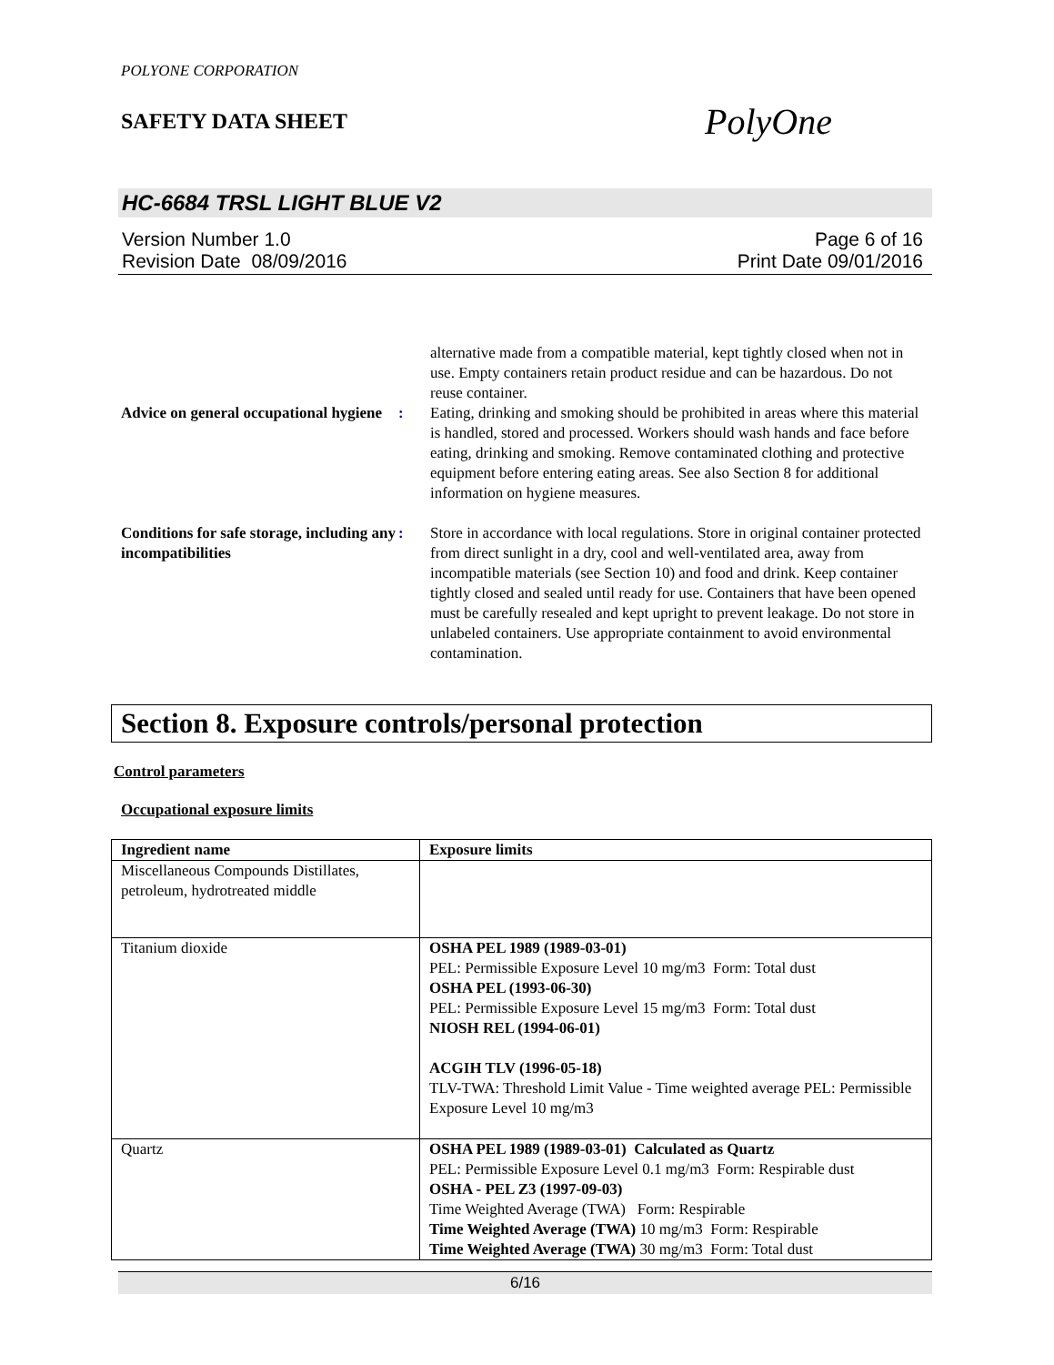POLYONE CORPORATION
SAFETY DATA SHEET
PolyOne
HC-6684 TRSL LIGHT BLUE V2
Version Number 1.0
Revision Date 08/09/2016
Page 6 of 16
Print Date 09/01/2016
alternative made from a compatible material, kept tightly closed when not in use. Empty containers retain product residue and can be hazardous. Do not reuse container.
Advice on general occupational hygiene
: Eating, drinking and smoking should be prohibited in areas where this material is handled, stored and processed. Workers should wash hands and face before eating, drinking and smoking. Remove contaminated clothing and protective equipment before entering eating areas. See also Section 8 for additional information on hygiene measures.
Conditions for safe storage, including any incompatibilities
: Store in accordance with local regulations. Store in original container protected from direct sunlight in a dry, cool and well-ventilated area, away from incompatible materials (see Section 10) and food and drink. Keep container tightly closed and sealed until ready for use. Containers that have been opened must be carefully resealed and kept upright to prevent leakage. Do not store in unlabeled containers. Use appropriate containment to avoid environmental contamination.
Section 8. Exposure controls/personal protection
Control parameters
Occupational exposure limits
| Ingredient name | Exposure limits |
| --- | --- |
| Miscellaneous Compounds Distillates, petroleum, hydrotreated middle | |
| Titanium dioxide | OSHA PEL 1989 (1989-03-01) PEL: Permissible Exposure Level 10 mg/m3 Form: Total dust OSHA PEL (1993-06-30) PEL: Permissible Exposure Level 15 mg/m3 Form: Total dust NIOSH REL (1994-06-01) ACGIH TLV (1996-05-18) TLV-TWA: Threshold Limit Value - Time weighted average PEL: Permissible Exposure Level 10 mg/m3 |
| Quartz | OSHA PEL 1989 (1989-03-01) Calculated as Quartz PEL: Permissible Exposure Level 0.1 mg/m3 Form: Respirable dust OSHA - PEL Z3 (1997-09-03) Time Weighted Average (TWA) Form: Respirable Time Weighted Average (TWA) 10 mg/m3 Form: Respirable Time Weighted Average (TWA) 30 mg/m3 Form: Total dust |
6/16